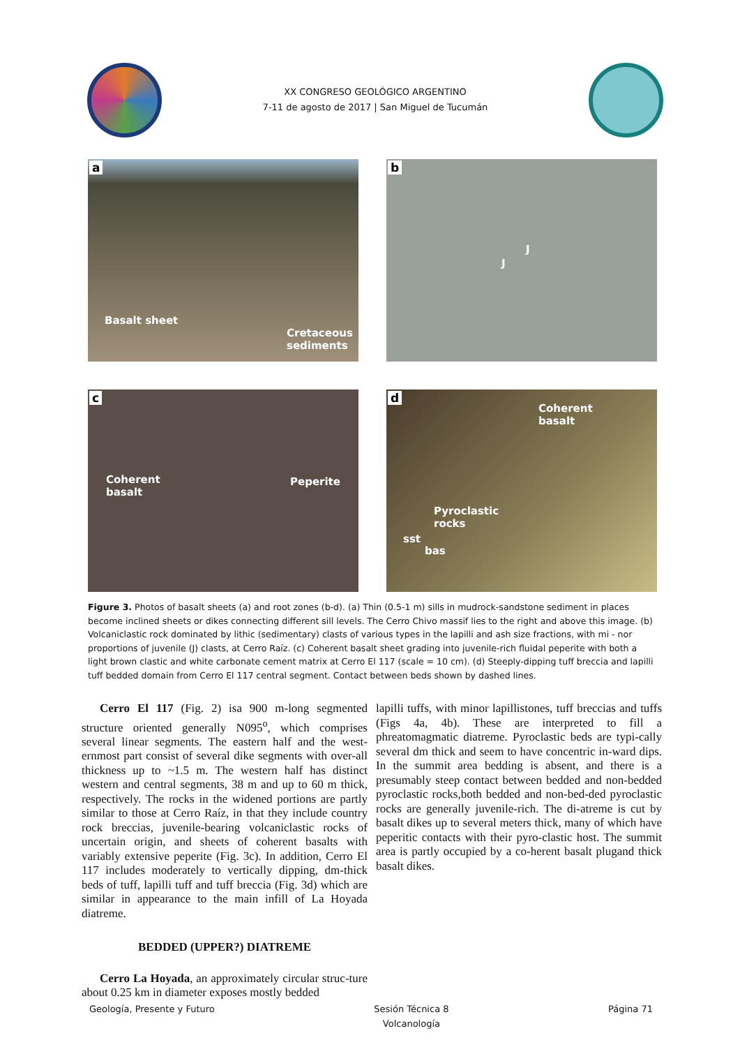XX CONGRESO GEOLÓGICO ARGENTINO
7-11 de agosto de 2017 | San Miguel de Tucumán
a
Basalt sheet
Cretaceous
sediments
b
J
J
c
Coherent
basalt
Peperite
d
Coherent
basalt
Pyroclastic
rocks
sst
bas
Figure 3. Photos of basalt sheets (a) and root zones (b-d). (a) Thin (0.5-1 m) sills in mudrock-sandstone sediment in places become inclined sheets or dikes connecting different sill levels. The Cerro Chivo massif lies to the right and above this image. (b) Volcaniclastic rock dominated by lithic (sedimentary) clasts of various types in the lapilli and ash size fractions, with mi - nor proportions of juvenile (J) clasts, at Cerro Raíz. (c) Coherent basalt sheet grading into juvenile-rich fluidal peperite with both a light brown clastic and white carbonate cement matrix at Cerro El 117 (scale = 10 cm). (d) Steeply-dipping tuff breccia and lapilli tuff bedded domain from Cerro El 117 central segment. Contact between beds shown by dashed lines.
Cerro El 117 (Fig. 2) isa 900 m-long segmented structure oriented generally N095<sup>o</sup>, which comprises several linear segments. The eastern half and the west-ernmost part consist of several dike segments with over-all thickness up to ~1.5 m. The western half has distinct western and central segments, 38 m and up to 60 m thick, respectively. The rocks in the widened portions are partly similar to those at Cerro Raíz, in that they include country rock breccias, juvenile-bearing volcaniclastic rocks of uncertain origin, and sheets of coherent basalts with variably extensive peperite (Fig. 3c). In addition, Cerro El 117 includes moderately to vertically dipping, dm-thick beds of tuff, lapilli tuff and tuff breccia (Fig. 3d) which are similar in appearance to the main infill of La Hoyada diatreme.
BEDDED (UPPER?) DIATREME
Cerro La Hoyada, an approximately circular struc-ture about 0.25 km in diameter exposes mostly bedded
lapilli tuffs, with minor lapillistones, tuff breccias and tuffs (Figs 4a, 4b). These are interpreted to fill a phreatomagmatic diatreme. Pyroclastic beds are typi-cally several dm thick and seem to have concentric in-ward dips. In the summit area bedding is absent, and there is a presumably steep contact between bedded and non-bedded pyroclastic rocks,both bedded and non-bed-ded pyroclastic rocks are generally juvenile-rich. The di-atreme is cut by basalt dikes up to several meters thick, many of which have peperitic contacts with their pyro-clastic host. The summit area is partly occupied by a co-herent basalt plugand thick basalt dikes.
Geología, Presente y Futuro Sesión Técnica 8
Volcanología Página 71